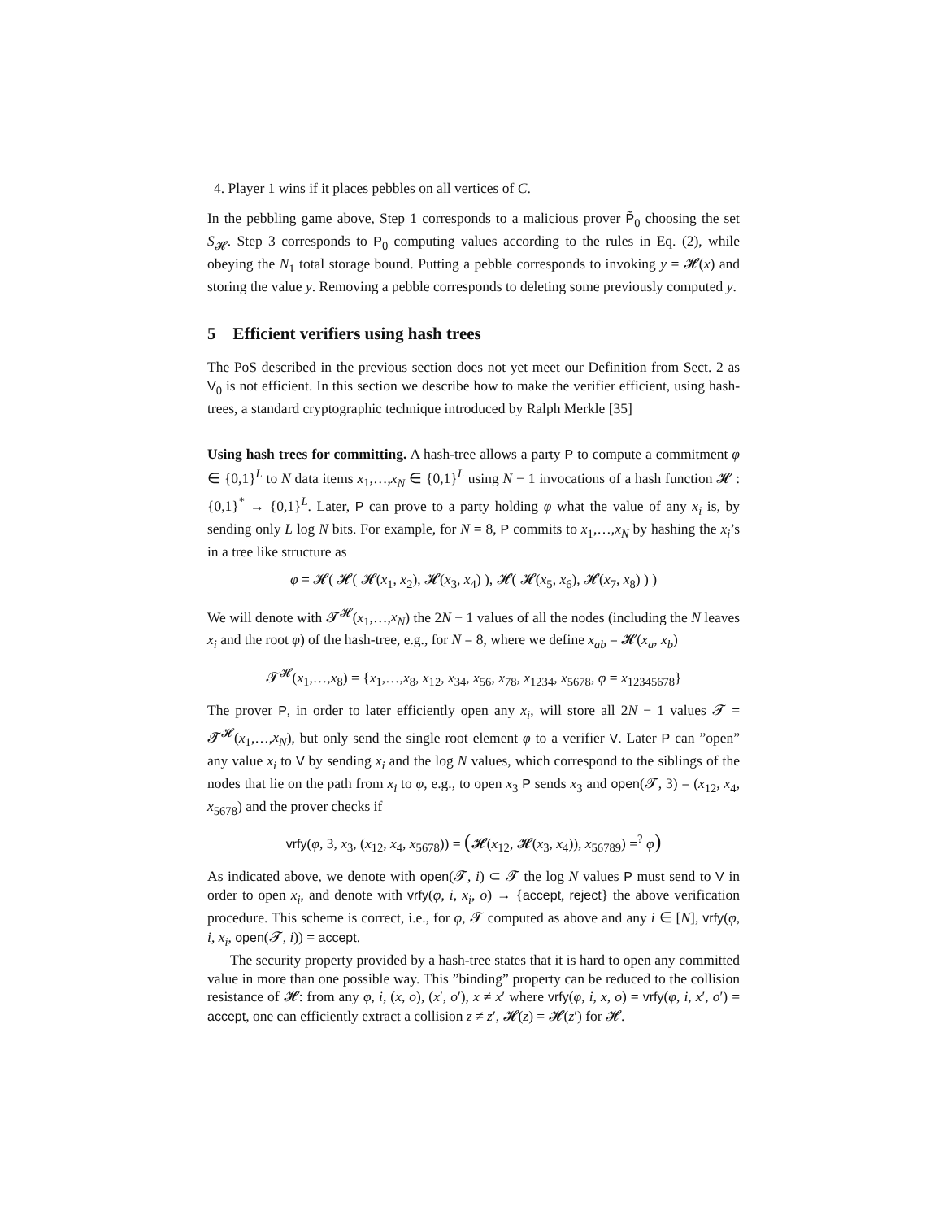4. Player 1 wins if it places pebbles on all vertices of C.
In the pebbling game above, Step 1 corresponds to a malicious prover P̃<sub>0</sub> choosing the set S<sub>𝓗</sub>. Step 3 corresponds to P<sub>0</sub> computing values according to the rules in Eq. (2), while obeying the N<sub>1</sub> total storage bound. Putting a pebble corresponds to invoking y = 𝓗(x) and storing the value y. Removing a pebble corresponds to deleting some previously computed y.
5 Efficient verifiers using hash trees
The PoS described in the previous section does not yet meet our Definition from Sect. 2 as V<sub>0</sub> is not efficient. In this section we describe how to make the verifier efficient, using hash-trees, a standard cryptographic technique introduced by Ralph Merkle [35]
Using hash trees for committing. A hash-tree allows a party P to compute a commitment φ ∈ {0,1}<sup>L</sup> to N data items x<sub>1</sub>,…,x<sub>N</sub> ∈ {0,1}<sup>L</sup> using N − 1 invocations of a hash function 𝓗 : {0,1}<sup>*</sup> → {0,1}<sup>L</sup>. Later, P can prove to a party holding φ what the value of any x<sub>i</sub> is, by sending only L log N bits. For example, for N = 8, P commits to x<sub>1</sub>,…,x<sub>N</sub> by hashing the x<sub>i</sub>’s in a tree like structure as
φ = 𝓗( 𝓗( 𝓗(x<sub>1</sub>, x<sub>2</sub>), 𝓗(x<sub>3</sub>, x<sub>4</sub>) ), 𝓗( 𝓗(x<sub>5</sub>, x<sub>6</sub>), 𝓗(x<sub>7</sub>, x<sub>8</sub>) ) )
We will denote with 𝓣<sup>𝓗</sup>(x<sub>1</sub>,…,x<sub>N</sub>) the 2N − 1 values of all the nodes (including the N leaves x<sub>i</sub> and the root φ) of the hash-tree, e.g., for N = 8, where we define x<sub>ab</sub> = 𝓗(x<sub>a</sub>, x<sub>b</sub>)
𝓣<sup>𝓗</sup>(x<sub>1</sub>,…,x<sub>8</sub>) = {x<sub>1</sub>,…,x<sub>8</sub>, x<sub>12</sub>, x<sub>34</sub>, x<sub>56</sub>, x<sub>78</sub>, x<sub>1234</sub>, x<sub>5678</sub>, φ = x<sub>12345678</sub>}
The prover P, in order to later efficiently open any x<sub>i</sub>, will store all 2N − 1 values 𝓣 = 𝓣<sup>𝓗</sup>(x<sub>1</sub>,…,x<sub>N</sub>), but only send the single root element φ to a verifier V. Later P can ”open” any value x<sub>i</sub> to V by sending x<sub>i</sub> and the log N values, which correspond to the siblings of the nodes that lie on the path from x<sub>i</sub> to φ, e.g., to open x<sub>3</sub> P sends x<sub>3</sub> and open(𝓣, 3) = (x<sub>12</sub>, x<sub>4</sub>, x<sub>5678</sub>) and the prover checks if
vrfy(φ, 3, x<sub>3</sub>, (x<sub>12</sub>, x<sub>4</sub>, x<sub>5678</sub>)) = (𝓗(x<sub>12</sub>, 𝓗(x<sub>3</sub>, x<sub>4</sub>)), x<sub>56789</sub>) =<sup>?</sup> φ)
As indicated above, we denote with open(𝓣, i) ⊂ 𝓣 the log N values P must send to V in order to open x<sub>i</sub>, and denote with vrfy(φ, i, x<sub>i</sub>, o) → {accept, reject} the above verification procedure. This scheme is correct, i.e., for φ, 𝓣 computed as above and any i ∈ [N], vrfy(φ, i, x<sub>i</sub>, open(𝓣, i)) = accept.
The security property provided by a hash-tree states that it is hard to open any committed value in more than one possible way. This ”binding” property can be reduced to the collision resistance of 𝓗: from any φ, i, (x, o), (x′, o′), x ≠ x′ where vrfy(φ, i, x, o) = vrfy(φ, i, x′, o′) = accept, one can efficiently extract a collision z ≠ z′, 𝓗(z) = 𝓗(z′) for 𝓗.